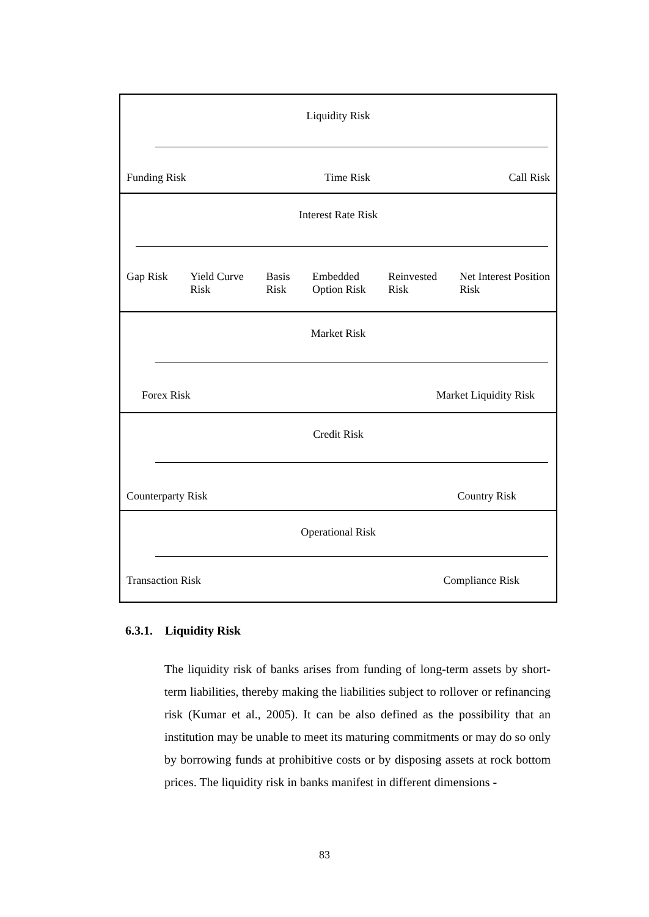Liquidity Risk
Funding Risk Time Risk Call Risk
Interest Rate Risk
Gap Risk Yield Curve
Risk Basis
Risk Embedded
Option Risk Reinvested
Risk Net Interest Position
Risk
Market Risk
Forex Risk Market Liquidity Risk
Credit Risk
Counterparty Risk Country Risk
Operational Risk
Transaction Risk Compliance Risk
6.3.1. Liquidity Risk
The liquidity risk of banks arises from funding of long-term assets by short-term liabilities, thereby making the liabilities subject to rollover or refinancing risk (Kumar et al., 2005). It can be also defined as the possibility that an institution may be unable to meet its maturing commitments or may do so only by borrowing funds at prohibitive costs or by disposing assets at rock bottom prices. The liquidity risk in banks manifest in different dimensions -
83